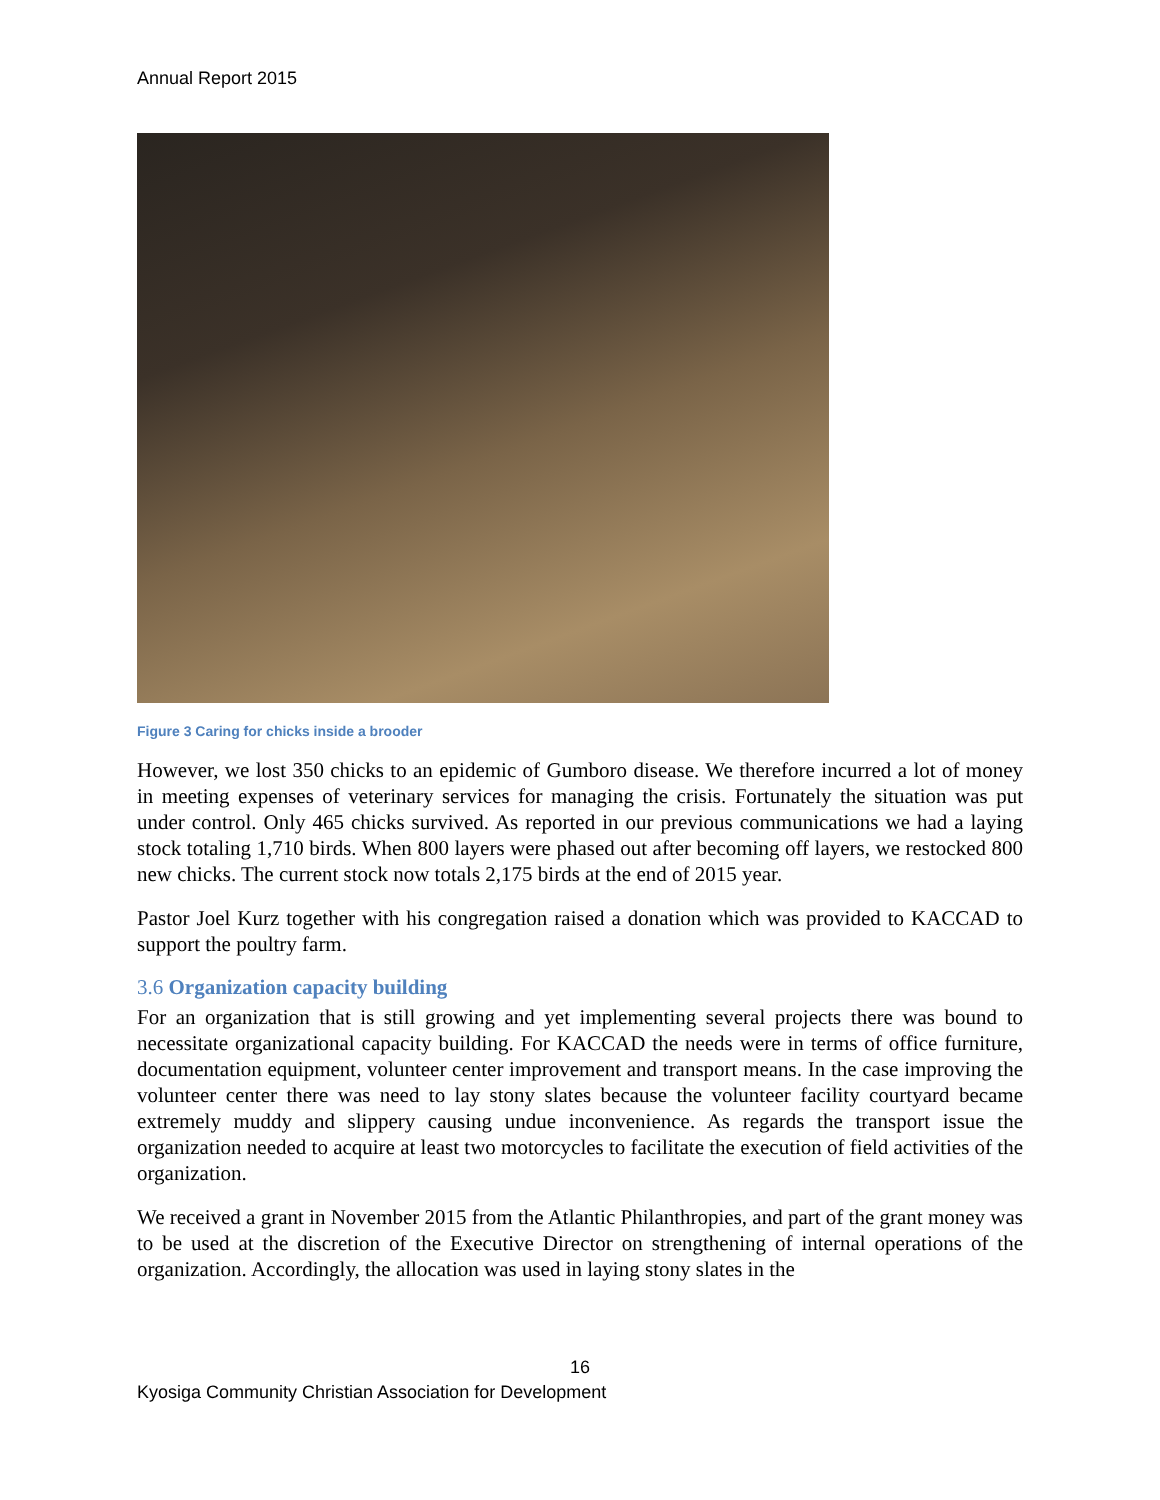Annual Report 2015
Figure 3 Caring for chicks inside a brooder
However, we lost 350 chicks to an epidemic of Gumboro disease. We therefore incurred a lot of money in meeting expenses of veterinary services for managing the crisis. Fortunately the situation was put under control. Only 465 chicks survived. As reported in our previous communications we had a laying stock totaling 1,710 birds. When 800 layers were phased out after becoming off layers, we restocked 800 new chicks. The current stock now totals 2,175 birds at the end of 2015 year.
Pastor Joel Kurz together with his congregation raised a donation which was provided to KACCAD to support the poultry farm.
3.6 Organization capacity building
For an organization that is still growing and yet implementing several projects there was bound to necessitate organizational capacity building. For KACCAD the needs were in terms of office furniture, documentation equipment, volunteer center improvement and transport means. In the case improving the volunteer center there was need to lay stony slates because the volunteer facility courtyard became extremely muddy and slippery causing undue inconvenience. As regards the transport issue the organization needed to acquire at least two motorcycles to facilitate the execution of field activities of the organization.
We received a grant in November 2015 from the Atlantic Philanthropies, and part of the grant money was to be used at the discretion of the Executive Director on strengthening of internal operations of the organization. Accordingly, the allocation was used in laying stony slates in the
16
Kyosiga Community Christian Association for Development